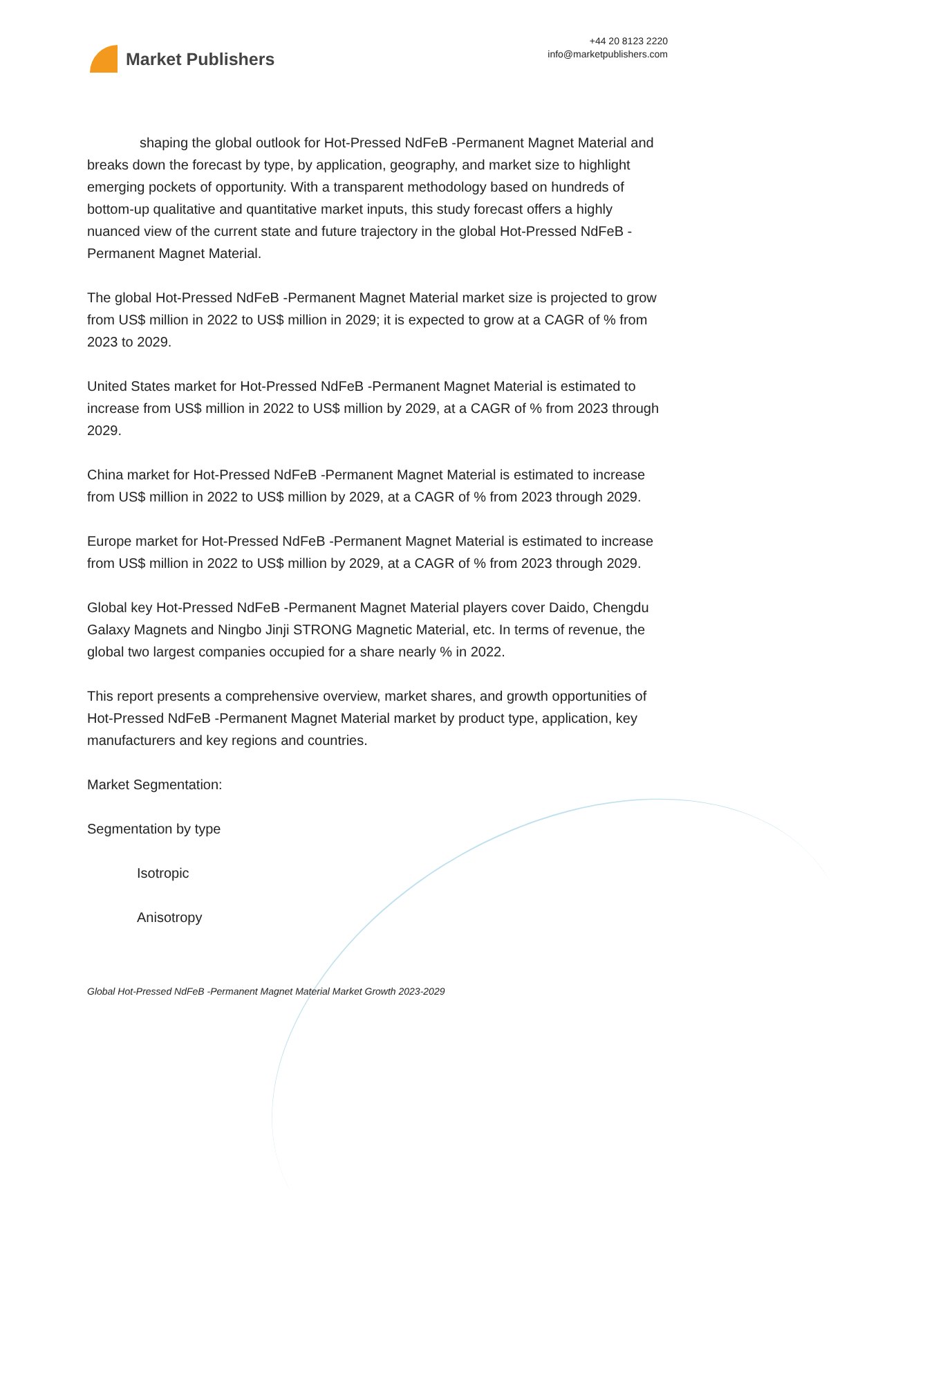Market Publishers
+44 20 8123 2220
info@marketpublishers.com
shaping the global outlook for Hot-Pressed NdFeB -Permanent Magnet Material and breaks down the forecast by type, by application, geography, and market size to highlight emerging pockets of opportunity. With a transparent methodology based on hundreds of bottom-up qualitative and quantitative market inputs, this study forecast offers a highly nuanced view of the current state and future trajectory in the global Hot-Pressed NdFeB -Permanent Magnet Material.
The global Hot-Pressed NdFeB -Permanent Magnet Material market size is projected to grow from US$ million in 2022 to US$ million in 2029; it is expected to grow at a CAGR of % from 2023 to 2029.
United States market for Hot-Pressed NdFeB -Permanent Magnet Material is estimated to increase from US$ million in 2022 to US$ million by 2029, at a CAGR of % from 2023 through 2029.
China market for Hot-Pressed NdFeB -Permanent Magnet Material is estimated to increase from US$ million in 2022 to US$ million by 2029, at a CAGR of % from 2023 through 2029.
Europe market for Hot-Pressed NdFeB -Permanent Magnet Material is estimated to increase from US$ million in 2022 to US$ million by 2029, at a CAGR of % from 2023 through 2029.
Global key Hot-Pressed NdFeB -Permanent Magnet Material players cover Daido, Chengdu Galaxy Magnets and Ningbo Jinji STRONG Magnetic Material, etc. In terms of revenue, the global two largest companies occupied for a share nearly % in 2022.
This report presents a comprehensive overview, market shares, and growth opportunities of Hot-Pressed NdFeB -Permanent Magnet Material market by product type, application, key manufacturers and key regions and countries.
Market Segmentation:
Segmentation by type
Isotropic
Anisotropy
Global Hot-Pressed NdFeB -Permanent Magnet Material Market Growth 2023-2029